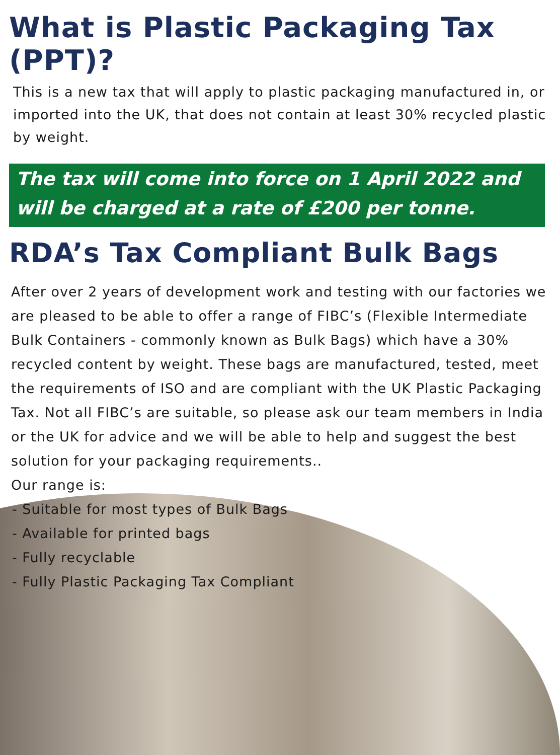What is Plastic Packaging Tax (PPT)?
This is a new tax that will apply to plastic packaging manufactured in, or imported into the UK, that does not contain at least 30% recycled plastic by weight.
The tax will come into force on 1 April 2022 and will be charged at a rate of £200 per tonne.
RDA’s Tax Compliant Bulk Bags
After over 2 years of development work and testing with our factories we are pleased to be able to offer a range of FIBC’s (Flexible Intermediate Bulk Containers - commonly known as Bulk Bags) which have a 30% recycled content by weight. These bags are manufactured, tested, meet the requirements of ISO and are compliant with the UK Plastic Packaging Tax. Not all FIBC’s are suitable, so please ask our team members in India or the UK for advice and we will be able to help and suggest the best solution for your packaging requirements..
Our range is:
- Suitable for most types of Bulk Bags
- Available for printed bags
- Fully recyclable
- Fully Plastic Packaging Tax Compliant